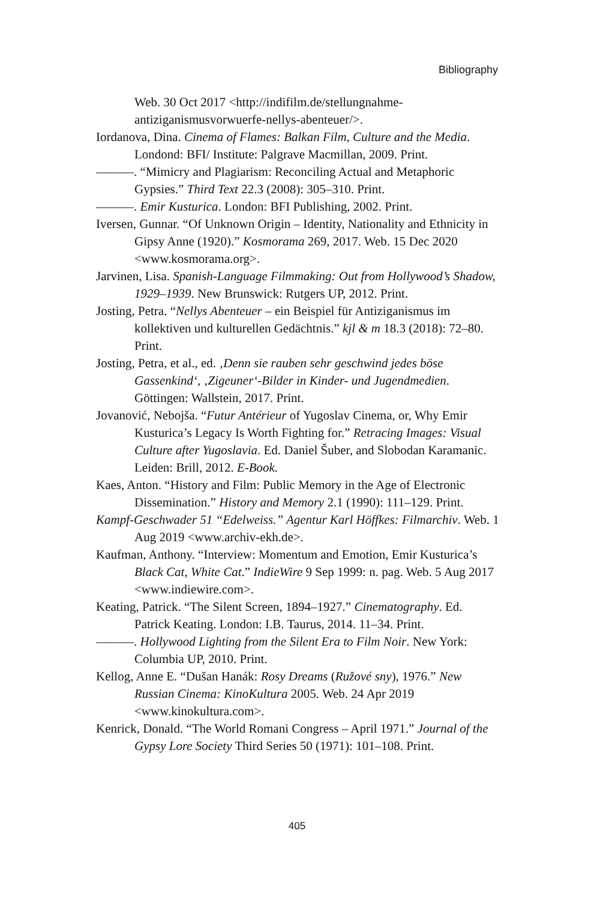Bibliography
Web. 30 Oct 2017 <http://indifilm.de/stellungnahme-antiziganismusvorwuerfe-nellys-abenteuer/>.
Iordanova, Dina. Cinema of Flames: Balkan Film, Culture and the Media. Londond: BFI/ Institute: Palgrave Macmillan, 2009. Print.
———. “Mimicry and Plagiarism: Reconciling Actual and Metaphoric Gypsies.” Third Text 22.3 (2008): 305–310. Print.
———. Emir Kusturica. London: BFI Publishing, 2002. Print.
Iversen, Gunnar. “Of Unknown Origin – Identity, Nationality and Ethnicity in Gipsy Anne (1920).” Kosmorama 269, 2017. Web. 15 Dec 2020 <www.kosmorama.org>.
Jarvinen, Lisa. Spanish-Language Filmmaking: Out from Hollywood’s Shadow, 1929–1939. New Brunswick: Rutgers UP, 2012. Print.
Josting, Petra. “Nellys Abenteuer – ein Beispiel für Antiziganismus im kollektiven und kulturellen Gedächtnis.” kjl & m 18.3 (2018): 72–80. Print.
Josting, Petra, et al., ed. ‚Denn sie rauben sehr geschwind jedes böse Gassenkind‘, ‚Zigeuner‘-Bilder in Kinder- und Jugendmedien. Göttingen: Wallstein, 2017. Print.
Jovanović, Nebojša. “Futur Antérieur of Yugoslav Cinema, or, Why Emir Kusturica’s Legacy Is Worth Fighting for.” Retracing Images: Visual Culture after Yugoslavia. Ed. Daniel Šuber, and Slobodan Karamanic. Leiden: Brill, 2012. E-Book.
Kaes, Anton. “History and Film: Public Memory in the Age of Electronic Dissemination.” History and Memory 2.1 (1990): 111–129. Print.
Kampf-Geschwader 51 “Edelweiss.” Agentur Karl Höffkes: Filmarchiv. Web. 1 Aug 2019 <www.archiv-ekh.de>.
Kaufman, Anthony. “Interview: Momentum and Emotion, Emir Kusturica’s Black Cat, White Cat.” IndieWire 9 Sep 1999: n. pag. Web. 5 Aug 2017 <www.indiewire.com>.
Keating, Patrick. “The Silent Screen, 1894–1927.” Cinematography. Ed. Patrick Keating. London: I.B. Taurus, 2014. 11–34. Print.
———. Hollywood Lighting from the Silent Era to Film Noir. New York: Columbia UP, 2010. Print.
Kellog, Anne E. “Dušan Hanák: Rosy Dreams (Ružové sny), 1976.” New Russian Cinema: KinoKultura 2005. Web. 24 Apr 2019 <www.kinokultura.com>.
Kenrick, Donald. “The World Romani Congress – April 1971.” Journal of the Gypsy Lore Society Third Series 50 (1971): 101–108. Print.
405